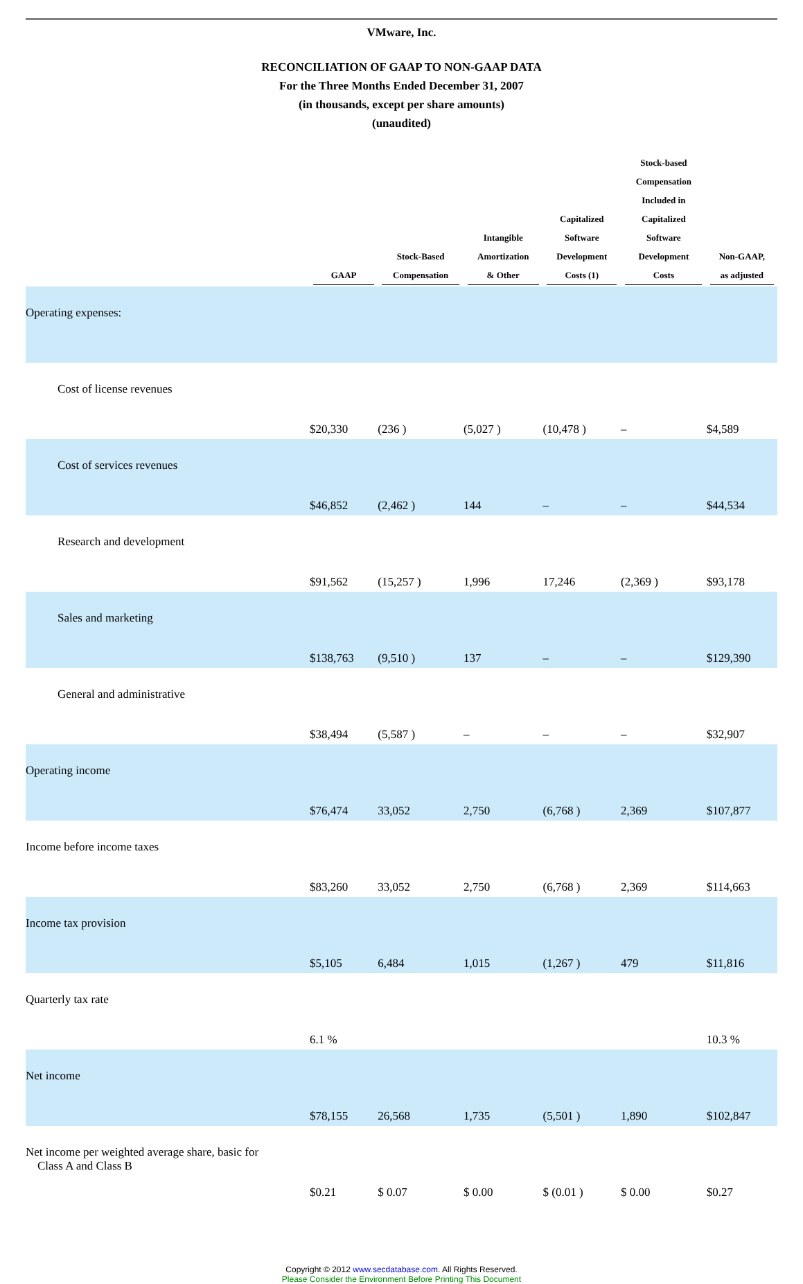VMware, Inc.
RECONCILIATION OF GAAP TO NON-GAAP DATA
For the Three Months Ended December 31, 2007
(in thousands, except per share amounts)
(unaudited)
| | GAAP | Stock-Based Compensation | Intangible Amortization & Other | Capitalized Software Development Costs (1) | Stock-based Compensation Included in Capitalized Software Development Costs | Non-GAAP, as adjusted |
| --- | --- | --- | --- | --- | --- | --- |
| Operating expenses: | | | | | | |
| Cost of license revenues | $20,330 | (236 ) | (5,027 ) | (10,478 ) | – | $4,589 |
| Cost of services revenues | $46,852 | (2,462 ) | 144 | – | – | $44,534 |
| Research and development | $91,562 | (15,257 ) | 1,996 | 17,246 | (2,369 ) | $93,178 |
| Sales and marketing | $138,763 | (9,510 ) | 137 | – | – | $129,390 |
| General and administrative | $38,494 | (5,587 ) | – | – | – | $32,907 |
| Operating income | $76,474 | 33,052 | 2,750 | (6,768 ) | 2,369 | $107,877 |
| Income before income taxes | $83,260 | 33,052 | 2,750 | (6,768 ) | 2,369 | $114,663 |
| Income tax provision | $5,105 | 6,484 | 1,015 | (1,267 ) | 479 | $11,816 |
| Quarterly tax rate | 6.1 % | | | | | 10.3 % |
| Net income | $78,155 | 26,568 | 1,735 | (5,501 ) | 1,890 | $102,847 |
| Net income per weighted average share, basic for Class A and Class B | $0.21 | $ 0.07 | $ 0.00 | $ (0.01 ) | $ 0.00 | $0.27 |
Copyright © 2012 www.secdatabase.com. All Rights Reserved.
Please Consider the Environment Before Printing This Document